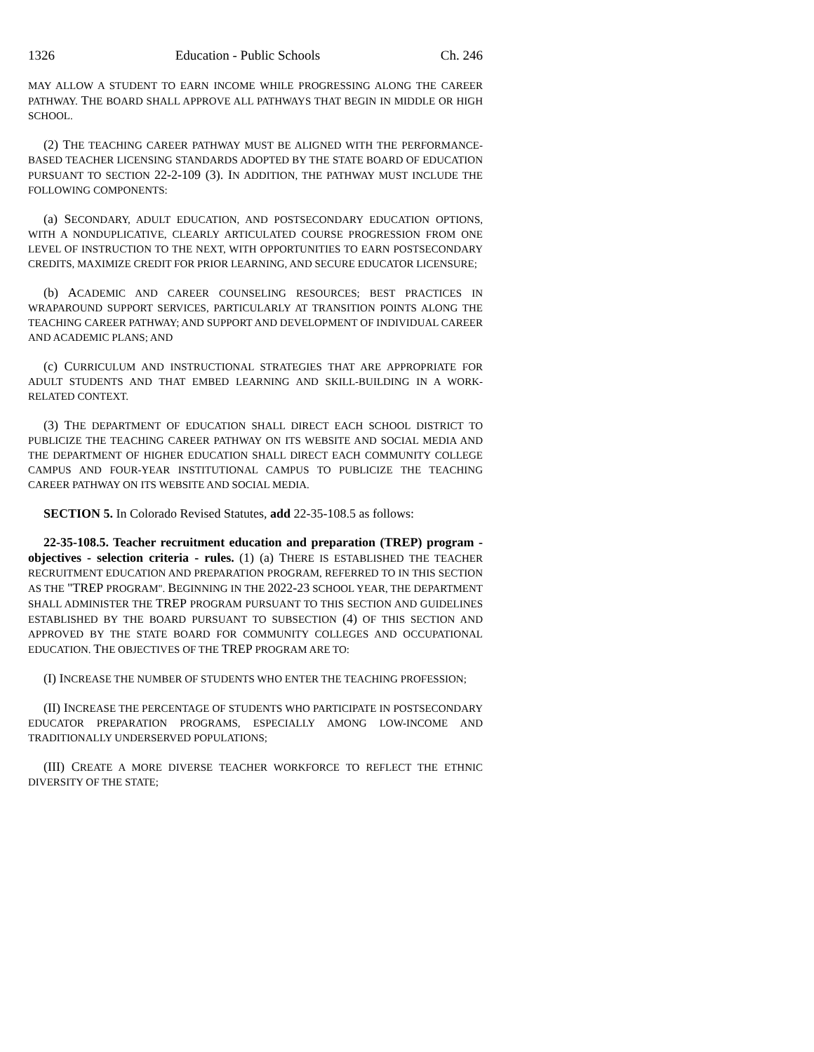1326 Education - Public Schools Ch. 246
MAY ALLOW A STUDENT TO EARN INCOME WHILE PROGRESSING ALONG THE CAREER PATHWAY. THE BOARD SHALL APPROVE ALL PATHWAYS THAT BEGIN IN MIDDLE OR HIGH SCHOOL.
(2) THE TEACHING CAREER PATHWAY MUST BE ALIGNED WITH THE PERFORMANCE-BASED TEACHER LICENSING STANDARDS ADOPTED BY THE STATE BOARD OF EDUCATION PURSUANT TO SECTION 22-2-109 (3). IN ADDITION, THE PATHWAY MUST INCLUDE THE FOLLOWING COMPONENTS:
(a) SECONDARY, ADULT EDUCATION, AND POSTSECONDARY EDUCATION OPTIONS, WITH A NONDUPLICATIVE, CLEARLY ARTICULATED COURSE PROGRESSION FROM ONE LEVEL OF INSTRUCTION TO THE NEXT, WITH OPPORTUNITIES TO EARN POSTSECONDARY CREDITS, MAXIMIZE CREDIT FOR PRIOR LEARNING, AND SECURE EDUCATOR LICENSURE;
(b) ACADEMIC AND CAREER COUNSELING RESOURCES; BEST PRACTICES IN WRAPAROUND SUPPORT SERVICES, PARTICULARLY AT TRANSITION POINTS ALONG THE TEACHING CAREER PATHWAY; AND SUPPORT AND DEVELOPMENT OF INDIVIDUAL CAREER AND ACADEMIC PLANS; AND
(c) CURRICULUM AND INSTRUCTIONAL STRATEGIES THAT ARE APPROPRIATE FOR ADULT STUDENTS AND THAT EMBED LEARNING AND SKILL-BUILDING IN A WORK-RELATED CONTEXT.
(3) THE DEPARTMENT OF EDUCATION SHALL DIRECT EACH SCHOOL DISTRICT TO PUBLICIZE THE TEACHING CAREER PATHWAY ON ITS WEBSITE AND SOCIAL MEDIA AND THE DEPARTMENT OF HIGHER EDUCATION SHALL DIRECT EACH COMMUNITY COLLEGE CAMPUS AND FOUR-YEAR INSTITUTIONAL CAMPUS TO PUBLICIZE THE TEACHING CAREER PATHWAY ON ITS WEBSITE AND SOCIAL MEDIA.
SECTION 5. In Colorado Revised Statutes, add 22-35-108.5 as follows:
22-35-108.5. Teacher recruitment education and preparation (TREP) program - objectives - selection criteria - rules. (1) (a) THERE IS ESTABLISHED THE TEACHER RECRUITMENT EDUCATION AND PREPARATION PROGRAM, REFERRED TO IN THIS SECTION AS THE "TREP PROGRAM". BEGINNING IN THE 2022-23 SCHOOL YEAR, THE DEPARTMENT SHALL ADMINISTER THE TREP PROGRAM PURSUANT TO THIS SECTION AND GUIDELINES ESTABLISHED BY THE BOARD PURSUANT TO SUBSECTION (4) OF THIS SECTION AND APPROVED BY THE STATE BOARD FOR COMMUNITY COLLEGES AND OCCUPATIONAL EDUCATION. THE OBJECTIVES OF THE TREP PROGRAM ARE TO:
(I) INCREASE THE NUMBER OF STUDENTS WHO ENTER THE TEACHING PROFESSION;
(II) INCREASE THE PERCENTAGE OF STUDENTS WHO PARTICIPATE IN POSTSECONDARY EDUCATOR PREPARATION PROGRAMS, ESPECIALLY AMONG LOW-INCOME AND TRADITIONALLY UNDERSERVED POPULATIONS;
(III) CREATE A MORE DIVERSE TEACHER WORKFORCE TO REFLECT THE ETHNIC DIVERSITY OF THE STATE;